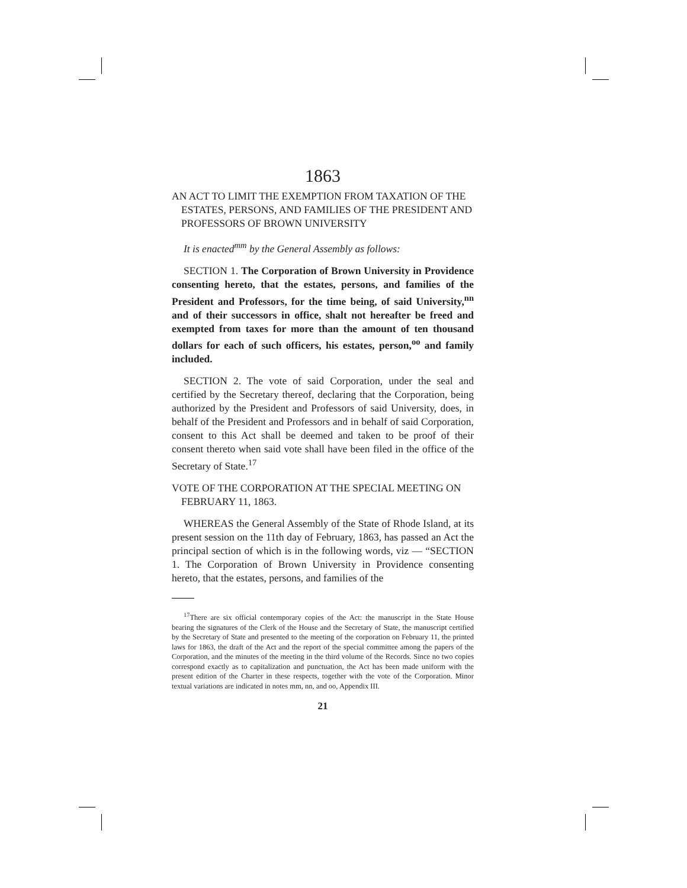1863
AN ACT TO LIMIT THE EXEMPTION FROM TAXATION OF THE ESTATES, PERSONS, AND FAMILIES OF THE PRESIDENT AND PROFESSORS OF BROWN UNIVERSITY
It is enacted<sup>mm</sup> by the General Assembly as follows:
SECTION 1. The Corporation of Brown University in Providence consenting hereto, that the estates, persons, and families of the President and Professors, for the time being, of said University,<sup>nn</sup> and of their successors in office, shalt not hereafter be freed and exempted from taxes for more than the amount of ten thousand dollars for each of such officers, his estates, person,<sup>oo</sup> and family included.
SECTION 2. The vote of said Corporation, under the seal and certified by the Secretary thereof, declaring that the Corporation, being authorized by the President and Professors of said University, does, in behalf of the President and Professors and in behalf of said Corporation, consent to this Act shall be deemed and taken to be proof of their consent thereto when said vote shall have been filed in the office of the Secretary of State.<sup>17</sup>
VOTE OF THE CORPORATION AT THE SPECIAL MEETING ON FEBRUARY 11, 1863.
WHEREAS the General Assembly of the State of Rhode Island, at its present session on the 11th day of February, 1863, has passed an Act the principal section of which is in the following words, viz — “SECTION 1. The Corporation of Brown University in Providence consenting hereto, that the estates, persons, and families of the
<sup>17</sup> There are six official contemporary copies of the Act: the manuscript in the State House bearing the signatures of the Clerk of the House and the Secretary of State, the manuscript certified by the Secretary of State and presented to the meeting of the corporation on February 11, the printed laws for 1863, the draft of the Act and the report of the special committee among the papers of the Corporation, and the minutes of the meeting in the third volume of the Records. Since no two copies correspond exactly as to capitalization and punctuation, the Act has been made uniform with the present edition of the Charter in these respects, together with the vote of the Corporation. Minor textual variations are indicated in notes mm, nn, and oo, Appendix III.
21